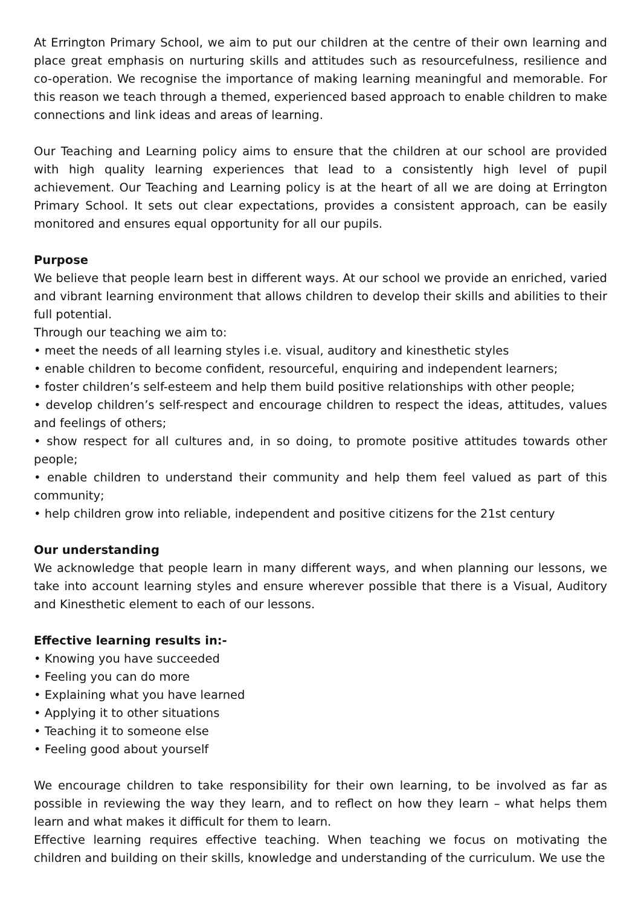At Errington Primary School, we aim to put our children at the centre of their own learning and place great emphasis on nurturing skills and attitudes such as resourcefulness, resilience and co-operation. We recognise the importance of making learning meaningful and memorable. For this reason we teach through a themed, experienced based approach to enable children to make connections and link ideas and areas of learning.
Our Teaching and Learning policy aims to ensure that the children at our school are provided with high quality learning experiences that lead to a consistently high level of pupil achievement. Our Teaching and Learning policy is at the heart of all we are doing at Errington Primary School. It sets out clear expectations, provides a consistent approach, can be easily monitored and ensures equal opportunity for all our pupils.
Purpose
We believe that people learn best in different ways. At our school we provide an enriched, varied and vibrant learning environment that allows children to develop their skills and abilities to their full potential.
Through our teaching we aim to:
• meet the needs of all learning styles i.e. visual, auditory and kinesthetic styles
• enable children to become confident, resourceful, enquiring and independent learners;
• foster children’s self-esteem and help them build positive relationships with other people;
• develop children’s self-respect and encourage children to respect the ideas, attitudes, values and feelings of others;
• show respect for all cultures and, in so doing, to promote positive attitudes towards other people;
• enable children to understand their community and help them feel valued as part of this community;
• help children grow into reliable, independent and positive citizens for the 21st century
Our understanding
We acknowledge that people learn in many different ways, and when planning our lessons, we take into account learning styles and ensure wherever possible that there is a Visual, Auditory and Kinesthetic element to each of our lessons.
Effective learning results in:-
• Knowing you have succeeded
• Feeling you can do more
• Explaining what you have learned
• Applying it to other situations
• Teaching it to someone else
• Feeling good about yourself
We encourage children to take responsibility for their own learning, to be involved as far as possible in reviewing the way they learn, and to reflect on how they learn – what helps them learn and what makes it difficult for them to learn.
Effective learning requires effective teaching. When teaching we focus on motivating the children and building on their skills, knowledge and understanding of the curriculum. We use the